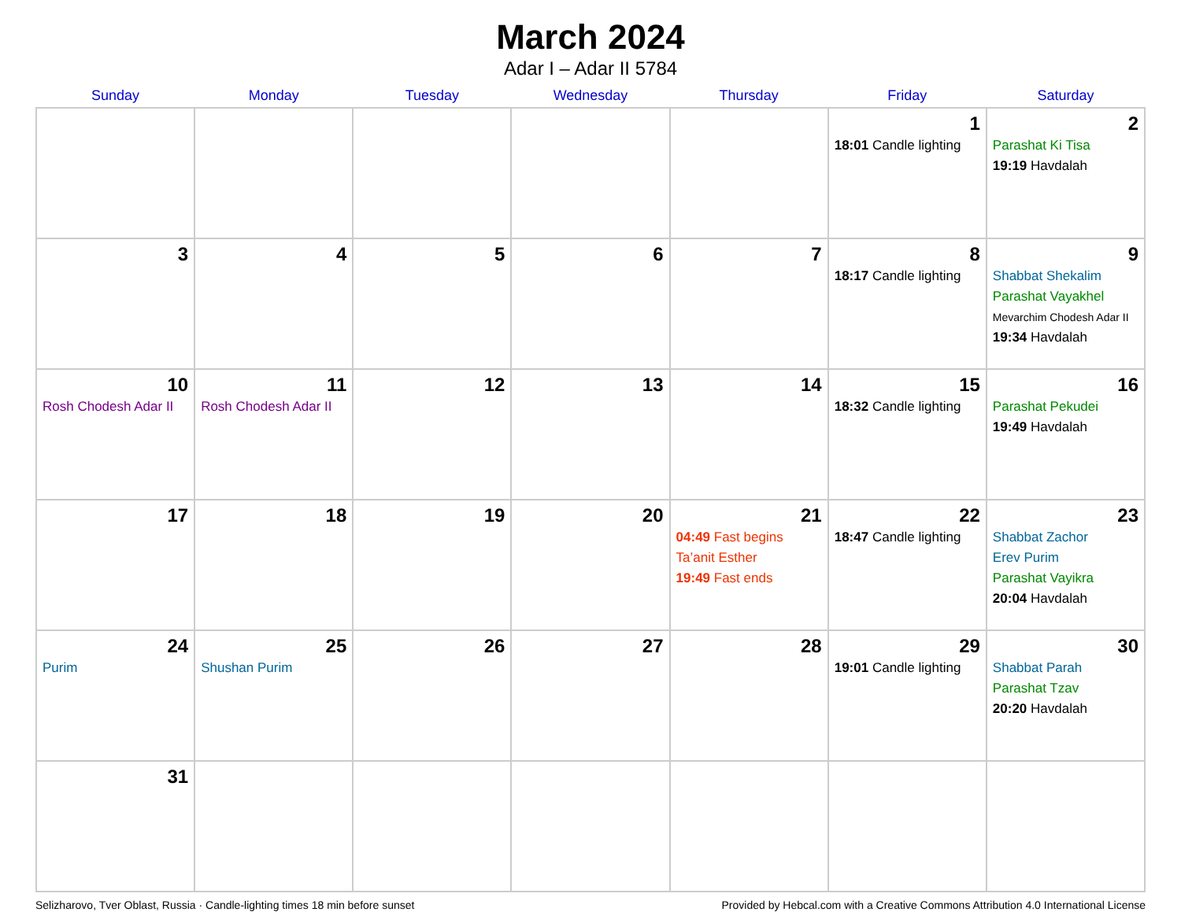March 2024
Adar I – Adar II 5784
| Sunday | Monday | Tuesday | Wednesday | Thursday | Friday | Saturday |
| --- | --- | --- | --- | --- | --- | --- |
| | | | | | 1 18:01 Candle lighting | 2 Parashat Ki Tisa 19:19 Havdalah |
| 3 | 4 | 5 | 6 | 7 | 8 18:17 Candle lighting | 9 Shabbat Shekalim Parashat Vayakhel Mevarchim Chodesh Adar II 19:34 Havdalah |
| 10 Rosh Chodesh Adar II | 11 Rosh Chodesh Adar II | 12 | 13 | 14 | 15 18:32 Candle lighting | 16 Parashat Pekudei 19:49 Havdalah |
| 17 | 18 | 19 | 20 | 21 04:49 Fast begins Ta’anit Esther 19:49 Fast ends | 22 18:47 Candle lighting | 23 Shabbat Zachor Erev Purim Parashat Vayikra 20:04 Havdalah |
| 24 Purim | 25 Shushan Purim | 26 | 27 | 28 | 29 19:01 Candle lighting | 30 Shabbat Parah Parashat Tzav 20:20 Havdalah |
| 31 | | | | | | |
Selizharovo, Tver Oblast, Russia · Candle-lighting times 18 min before sunset Provided by Hebcal.com with a Creative Commons Attribution 4.0 International License